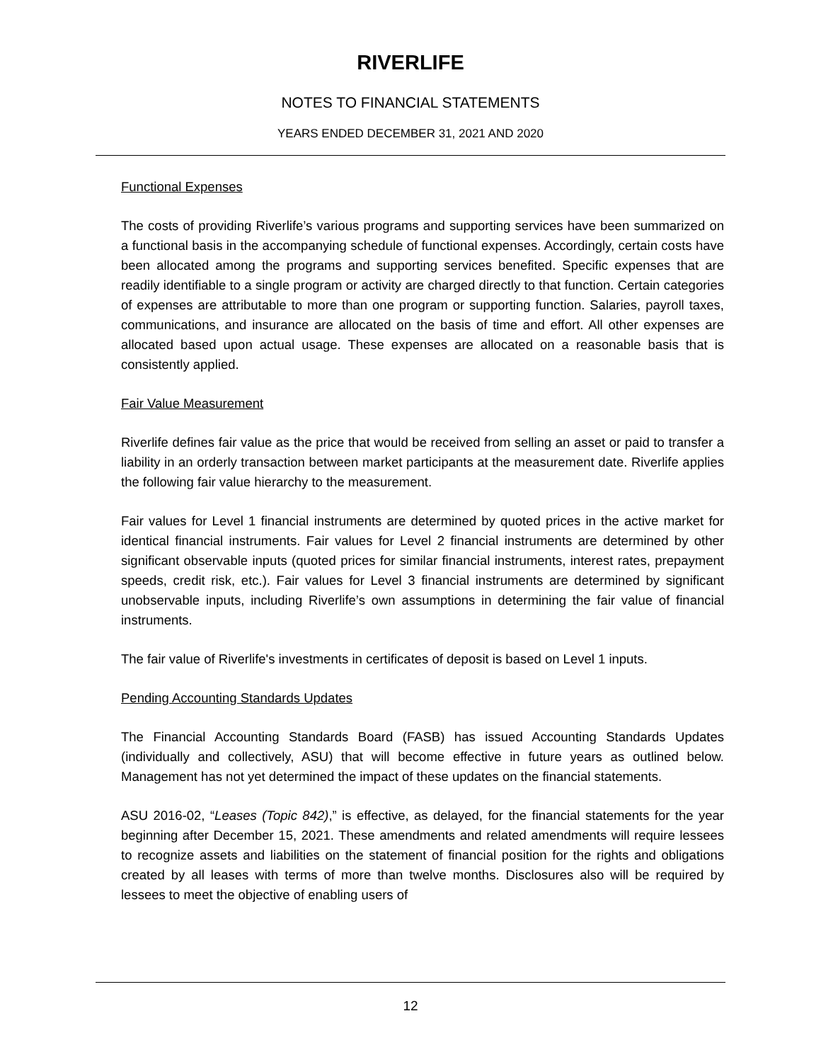RIVERLIFE
NOTES TO FINANCIAL STATEMENTS
YEARS ENDED DECEMBER 31, 2021 AND 2020
Functional Expenses
The costs of providing Riverlife’s various programs and supporting services have been summarized on a functional basis in the accompanying schedule of functional expenses. Accordingly, certain costs have been allocated among the programs and supporting services benefited. Specific expenses that are readily identifiable to a single program or activity are charged directly to that function. Certain categories of expenses are attributable to more than one program or supporting function. Salaries, payroll taxes, communications, and insurance are allocated on the basis of time and effort. All other expenses are allocated based upon actual usage. These expenses are allocated on a reasonable basis that is consistently applied.
Fair Value Measurement
Riverlife defines fair value as the price that would be received from selling an asset or paid to transfer a liability in an orderly transaction between market participants at the measurement date. Riverlife applies the following fair value hierarchy to the measurement.
Fair values for Level 1 financial instruments are determined by quoted prices in the active market for identical financial instruments. Fair values for Level 2 financial instruments are determined by other significant observable inputs (quoted prices for similar financial instruments, interest rates, prepayment speeds, credit risk, etc.). Fair values for Level 3 financial instruments are determined by significant unobservable inputs, including Riverlife’s own assumptions in determining the fair value of financial instruments.
The fair value of Riverlife's investments in certificates of deposit is based on Level 1 inputs.
Pending Accounting Standards Updates
The Financial Accounting Standards Board (FASB) has issued Accounting Standards Updates (individually and collectively, ASU) that will become effective in future years as outlined below. Management has not yet determined the impact of these updates on the financial statements.
ASU 2016-02, “Leases (Topic 842),” is effective, as delayed, for the financial statements for the year beginning after December 15, 2021. These amendments and related amendments will require lessees to recognize assets and liabilities on the statement of financial position for the rights and obligations created by all leases with terms of more than twelve months. Disclosures also will be required by lessees to meet the objective of enabling users of
12